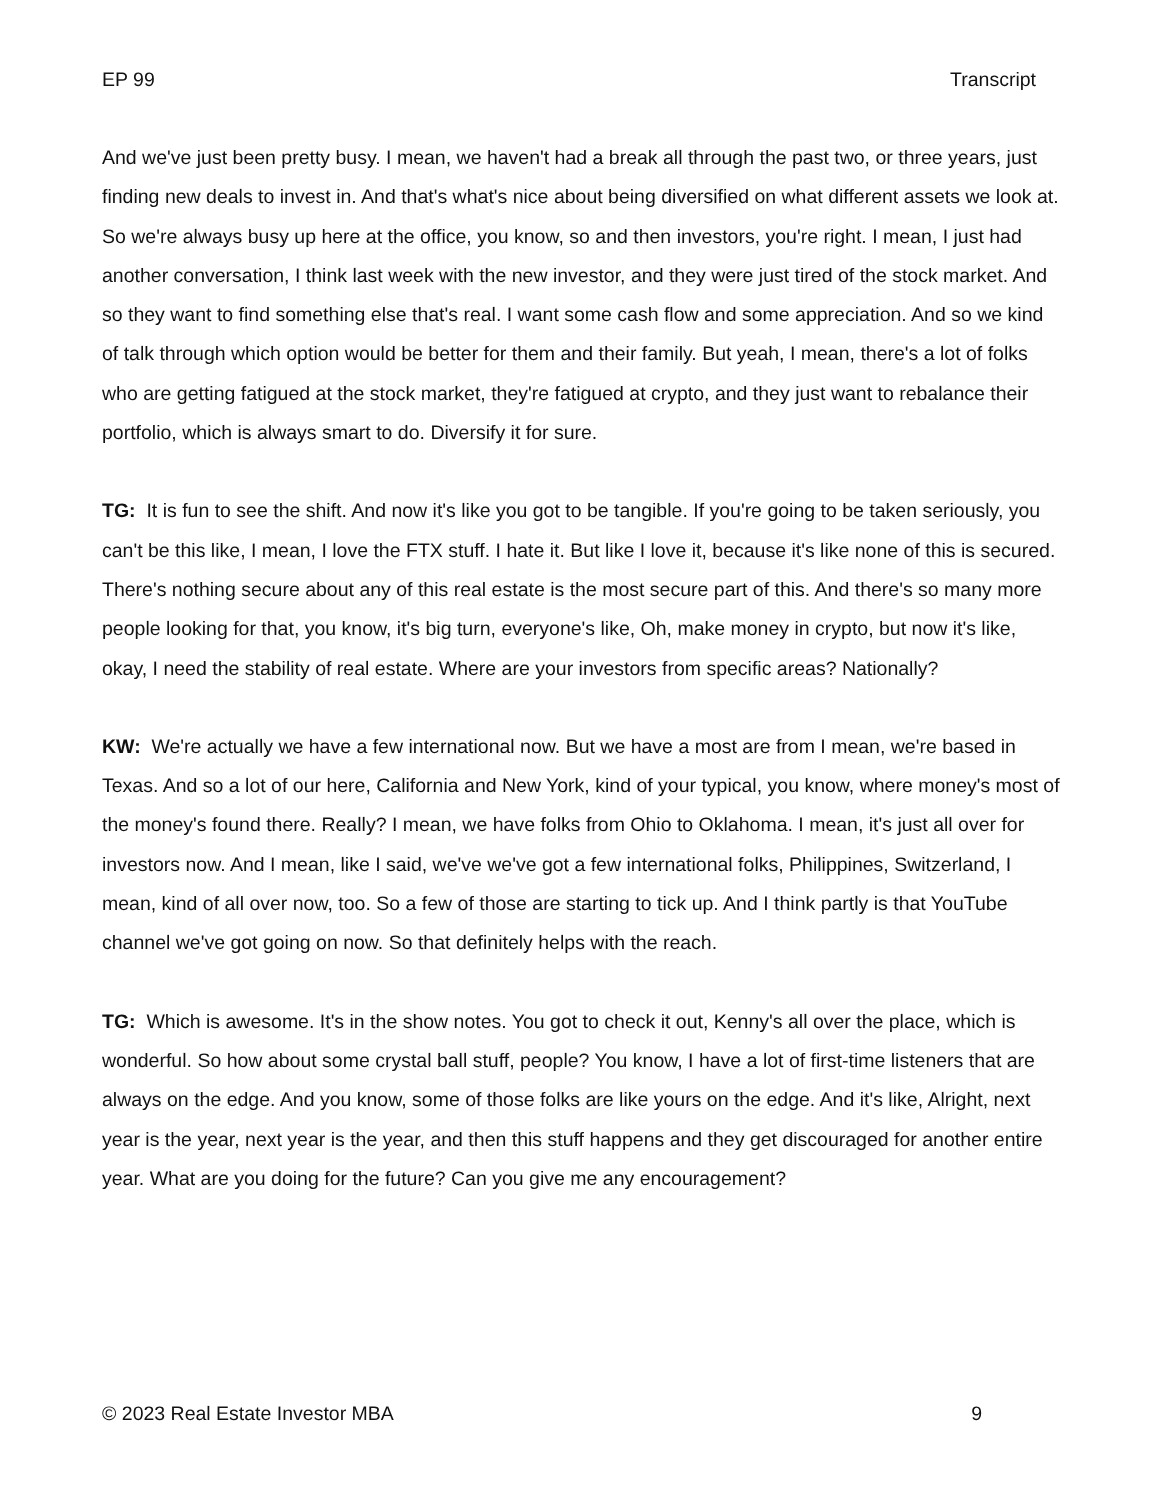EP 99 Transcript
And we've just been pretty busy. I mean, we haven't had a break all through the past two, or three years, just finding new deals to invest in. And that's what's nice about being diversified on what different assets we look at. So we're always busy up here at the office, you know, so and then investors, you're right. I mean, I just had another conversation, I think last week with the new investor, and they were just tired of the stock market. And so they want to find something else that's real. I want some cash flow and some appreciation. And so we kind of talk through which option would be better for them and their family. But yeah, I mean, there's a lot of folks who are getting fatigued at the stock market, they're fatigued at crypto, and they just want to rebalance their portfolio, which is always smart to do. Diversify it for sure.
TG: It is fun to see the shift. And now it's like you got to be tangible. If you're going to be taken seriously, you can't be this like, I mean, I love the FTX stuff. I hate it. But like I love it, because it's like none of this is secured. There's nothing secure about any of this real estate is the most secure part of this. And there's so many more people looking for that, you know, it's big turn, everyone's like, Oh, make money in crypto, but now it's like, okay, I need the stability of real estate. Where are your investors from specific areas? Nationally?
KW: We're actually we have a few international now. But we have a most are from I mean, we're based in Texas. And so a lot of our here, California and New York, kind of your typical, you know, where money's most of the money's found there. Really? I mean, we have folks from Ohio to Oklahoma. I mean, it's just all over for investors now. And I mean, like I said, we've we've got a few international folks, Philippines, Switzerland, I mean, kind of all over now, too. So a few of those are starting to tick up. And I think partly is that YouTube channel we've got going on now. So that definitely helps with the reach.
TG: Which is awesome. It's in the show notes. You got to check it out, Kenny's all over the place, which is wonderful. So how about some crystal ball stuff, people? You know, I have a lot of first-time listeners that are always on the edge. And you know, some of those folks are like yours on the edge. And it's like, Alright, next year is the year, next year is the year, and then this stuff happens and they get discouraged for another entire year. What are you doing for the future? Can you give me any encouragement?
© 2023 Real Estate Investor MBA 9